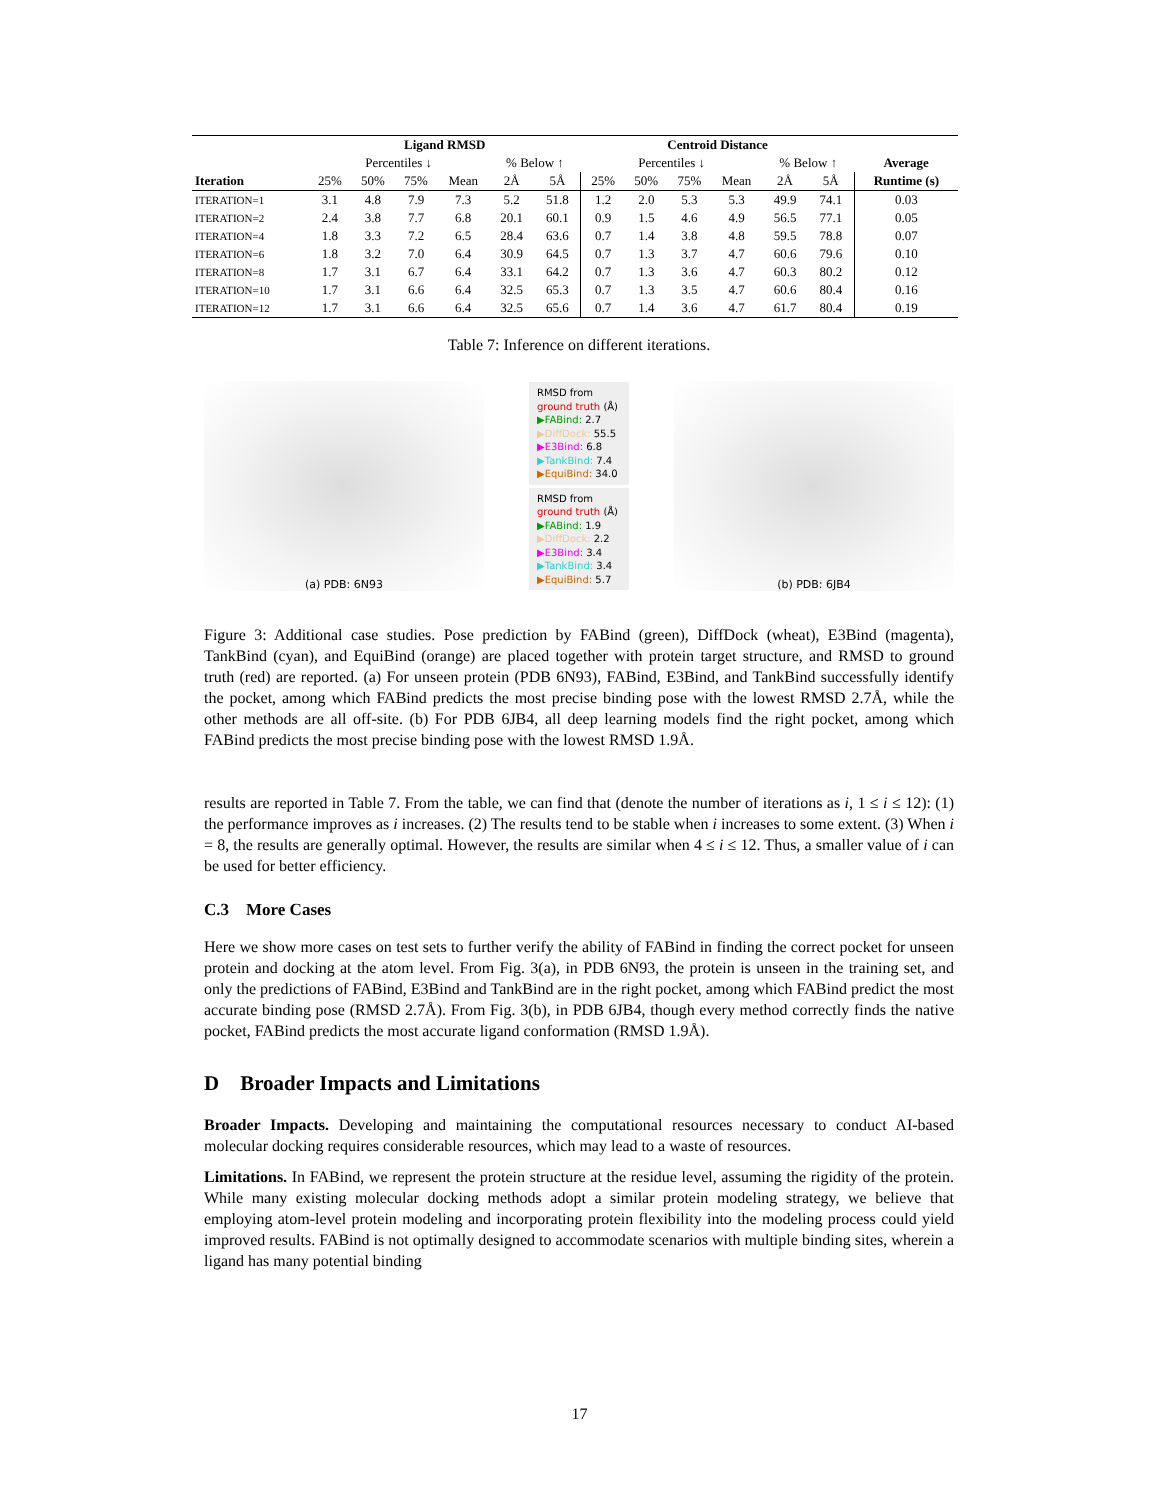| | Ligand RMSD | | | | | | Centroid Distance | | | | | | |
| | Percentiles ↓ | | | | % Below ↑ | | Percentiles ↓ | | | | % Below ↑ | | Average |
| Iteration | 25% | 50% | 75% | Mean | 2Å | 5Å | 25% | 50% | 75% | Mean | 2Å | 5Å | Runtime (s) |
| ITERATION=1 | 3.1 | 4.8 | 7.9 | 7.3 | 5.2 | 51.8 | 1.2 | 2.0 | 5.3 | 5.3 | 49.9 | 74.1 | 0.03 |
| ITERATION=2 | 2.4 | 3.8 | 7.7 | 6.8 | 20.1 | 60.1 | 0.9 | 1.5 | 4.6 | 4.9 | 56.5 | 77.1 | 0.05 |
| ITERATION=4 | 1.8 | 3.3 | 7.2 | 6.5 | 28.4 | 63.6 | 0.7 | 1.4 | 3.8 | 4.8 | 59.5 | 78.8 | 0.07 |
| ITERATION=6 | 1.8 | 3.2 | 7.0 | 6.4 | 30.9 | 64.5 | 0.7 | 1.3 | 3.7 | 4.7 | 60.6 | 79.6 | 0.10 |
| ITERATION=8 | 1.7 | 3.1 | 6.7 | 6.4 | 33.1 | 64.2 | 0.7 | 1.3 | 3.6 | 4.7 | 60.3 | 80.2 | 0.12 |
| ITERATION=10 | 1.7 | 3.1 | 6.6 | 6.4 | 32.5 | 65.3 | 0.7 | 1.3 | 3.5 | 4.7 | 60.6 | 80.4 | 0.16 |
| ITERATION=12 | 1.7 | 3.1 | 6.6 | 6.4 | 32.5 | 65.6 | 0.7 | 1.4 | 3.6 | 4.7 | 61.7 | 80.4 | 0.19 |
Table 7: Inference on different iterations.
(a) PDB: 6N93
RMSD from
ground truth (Å)
▶FABind: 2.7
▶DiffDock: 55.5
▶E3Bind: 6.8
▶TankBind: 7.4
▶EquiBind: 34.0
RMSD from
ground truth (Å)
▶FABind: 1.9
▶DiffDock: 2.2
▶E3Bind: 3.4
▶TankBind: 3.4
▶EquiBind: 5.7
(b) PDB: 6JB4
Figure 3: Additional case studies. Pose prediction by FABind (green), DiffDock (wheat), E3Bind (magenta), TankBind (cyan), and EquiBind (orange) are placed together with protein target structure, and RMSD to ground truth (red) are reported. (a) For unseen protein (PDB 6N93), FABind, E3Bind, and TankBind successfully identify the pocket, among which FABind predicts the most precise binding pose with the lowest RMSD 2.7Å, while the other methods are all off-site. (b) For PDB 6JB4, all deep learning models find the right pocket, among which FABind predicts the most precise binding pose with the lowest RMSD 1.9Å.
results are reported in Table 7. From the table, we can find that (denote the number of iterations as i, 1 ≤ i ≤ 12): (1) the performance improves as i increases. (2) The results tend to be stable when i increases to some extent. (3) When i = 8, the results are generally optimal. However, the results are similar when 4 ≤ i ≤ 12. Thus, a smaller value of i can be used for better efficiency.
C.3 More Cases
Here we show more cases on test sets to further verify the ability of FABind in finding the correct pocket for unseen protein and docking at the atom level. From Fig. 3(a), in PDB 6N93, the protein is unseen in the training set, and only the predictions of FABind, E3Bind and TankBind are in the right pocket, among which FABind predict the most accurate binding pose (RMSD 2.7Å). From Fig. 3(b), in PDB 6JB4, though every method correctly finds the native pocket, FABind predicts the most accurate ligand conformation (RMSD 1.9Å).
D Broader Impacts and Limitations
Broader Impacts. Developing and maintaining the computational resources necessary to conduct AI-based molecular docking requires considerable resources, which may lead to a waste of resources.
Limitations. In FABind, we represent the protein structure at the residue level, assuming the rigidity of the protein. While many existing molecular docking methods adopt a similar protein modeling strategy, we believe that employing atom-level protein modeling and incorporating protein flexibility into the modeling process could yield improved results. FABind is not optimally designed to accommodate scenarios with multiple binding sites, wherein a ligand has many potential binding
17